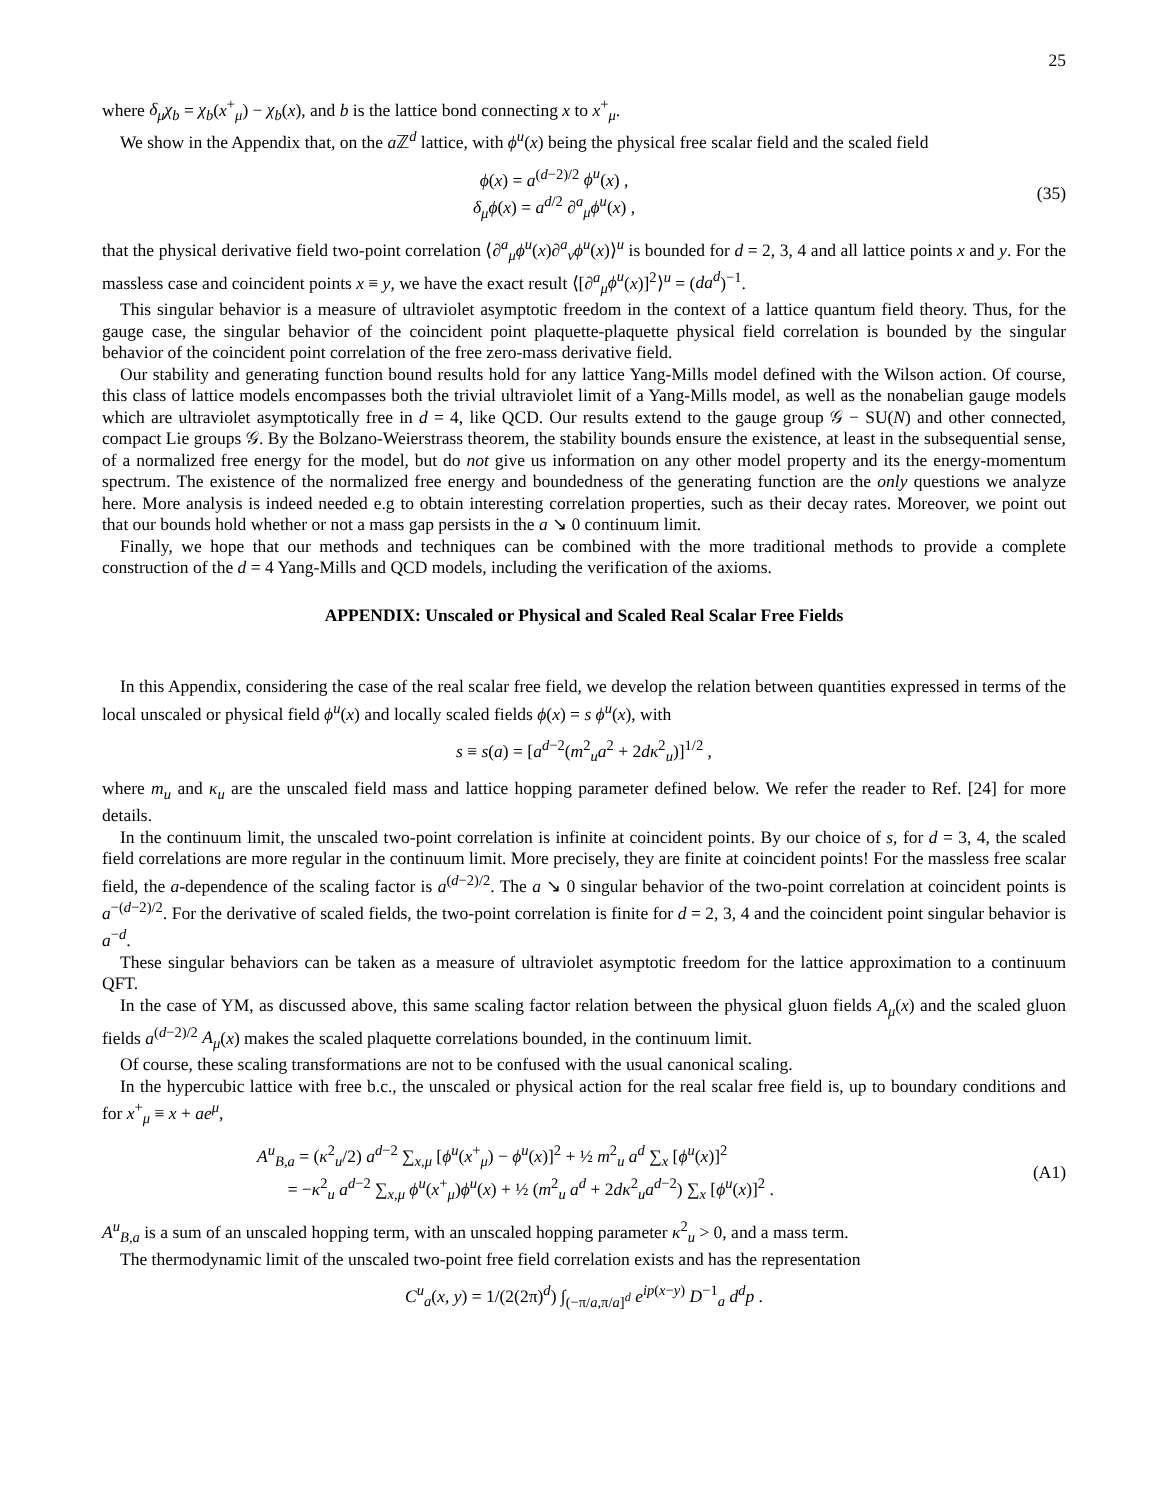25
where δ<sub>μ</sub>χ<sub>b</sub> = χ<sub>b</sub>(x<sup>+</sup><sub>μ</sub>) − χ<sub>b</sub>(x), and b is the lattice bond connecting x to x<sup>+</sup><sub>μ</sub>.
We show in the Appendix that, on the a ℤ<sup>d</sup> lattice, with ϕ<sup>u</sup>(x) being the physical free scalar field and the scaled field
ϕ(x) = a<sup>(d−2)/2</sup> ϕ<sup>u</sup>(x) ,
δ<sub>μ</sub>ϕ(x) = a<sup>d/2</sup> ∂<sup>a</sup><sub>μ</sub>ϕ<sup>u</sup>(x) ,
(35)
that the physical derivative field two-point correlation ⟨∂<sup>a</sup><sub>μ</sub>ϕ<sup>u</sup>(x)∂<sup>a</sup><sub>ν</sub>ϕ<sup>u</sup>(x)⟩<sup>u</sup> is bounded for d = 2, 3, 4 and all lattice points x and y. For the massless case and coincident points x ≡ y, we have the exact result ⟨[∂<sup>a</sup><sub>μ</sub>ϕ<sup>u</sup>(x)]<sup>2</sup>⟩<sup>u</sup> = (da<sup>d</sup>)<sup>−1</sup>.
This singular behavior is a measure of ultraviolet asymptotic freedom in the context of a lattice quantum field theory. Thus, for the gauge case, the singular behavior of the coincident point plaquette-plaquette physical field correlation is bounded by the singular behavior of the coincident point correlation of the free zero-mass derivative field.
Our stability and generating function bound results hold for any lattice Yang-Mills model defined with the Wilson action. Of course, this class of lattice models encompasses both the trivial ultraviolet limit of a Yang-Mills model, as well as the nonabelian gauge models which are ultraviolet asymptotically free in d = 4, like QCD. Our results extend to the gauge group 𝒢 − SU(N) and other connected, compact Lie groups 𝒢. By the Bolzano-Weierstrass theorem, the stability bounds ensure the existence, at least in the subsequential sense, of a normalized free energy for the model, but do not give us information on any other model property and its the energy-momentum spectrum. The existence of the normalized free energy and boundedness of the generating function are the only questions we analyze here. More analysis is indeed needed e.g to obtain interesting correlation properties, such as their decay rates. Moreover, we point out that our bounds hold whether or not a mass gap persists in the a ↘ 0 continuum limit.
Finally, we hope that our methods and techniques can be combined with the more traditional methods to provide a complete construction of the d = 4 Yang-Mills and QCD models, including the verification of the axioms.
APPENDIX: Unscaled or Physical and Scaled Real Scalar Free Fields
In this Appendix, considering the case of the real scalar free field, we develop the relation between quantities expressed in terms of the local unscaled or physical field ϕ<sup>u</sup>(x) and locally scaled fields ϕ(x) = s ϕ<sup>u</sup>(x), with
s ≡ s(a) = [a<sup>d−2</sup>(m<sup>2</sup><sub>u</sub>a<sup>2</sup> + 2dκ<sup>2</sup><sub>u</sub>)]<sup>1/2</sup> ,
where m<sub>u</sub> and κ<sub>u</sub> are the unscaled field mass and lattice hopping parameter defined below. We refer the reader to Ref. [24] for more details.
In the continuum limit, the unscaled two-point correlation is infinite at coincident points. By our choice of s, for d = 3, 4, the scaled field correlations are more regular in the continuum limit. More precisely, they are finite at coincident points! For the massless free scalar field, the a-dependence of the scaling factor is a<sup>(d−2)/2</sup>. The a ↘ 0 singular behavior of the two-point correlation at coincident points is a<sup>−(d−2)/2</sup>. For the derivative of scaled fields, the two-point correlation is finite for d = 2, 3, 4 and the coincident point singular behavior is a<sup>−d</sup>.
These singular behaviors can be taken as a measure of ultraviolet asymptotic freedom for the lattice approximation to a continuum QFT.
In the case of YM, as discussed above, this same scaling factor relation between the physical gluon fields A<sub>μ</sub>(x) and the scaled gluon fields a<sup>(d−2)/2</sup> A<sub>μ</sub>(x) makes the scaled plaquette correlations bounded, in the continuum limit.
Of course, these scaling transformations are not to be confused with the usual canonical scaling.
In the hypercubic lattice with free b.c., the unscaled or physical action for the real scalar free field is, up to boundary conditions and for x<sup>+</sup><sub>μ</sub> ≡ x + ae<sup>μ</sup>,
A<sup>u</sup><sub>B,a</sub> = (κ<sup>2</sup><sub>u</sub>/2) a<sup>d−2</sup> ∑<sub>x,μ</sub> [ϕ<sup>u</sup>(x<sup>+</sup><sub>μ</sub>) − ϕ<sup>u</sup>(x)]<sup>2</sup> + ½ m<sup>2</sup><sub>u</sub> a<sup>d</sup> ∑<sub>x</sub> [ϕ<sup>u</sup>(x)]<sup>2</sup>
= −κ<sup>2</sup><sub>u</sub> a<sup>d−2</sup> ∑<sub>x,μ</sub> ϕ<sup>u</sup>(x<sup>+</sup><sub>μ</sub>)ϕ<sup>u</sup>(x) + ½ (m<sup>2</sup><sub>u</sub> a<sup>d</sup> + 2dκ<sup>2</sup><sub>u</sub>a<sup>d−2</sup>) ∑<sub>x</sub> [ϕ<sup>u</sup>(x)]<sup>2</sup> .
(A1)
A<sup>u</sup><sub>B,a</sub> is a sum of an unscaled hopping term, with an unscaled hopping parameter κ<sup>2</sup><sub>u</sub> > 0, and a mass term.
The thermodynamic limit of the unscaled two-point free field correlation exists and has the representation
C<sup>u</sup><sub>a</sub>(x, y) = 1/(2(2π)<sup>d</sup>) ∫<sub>(−π/a,π/a]<sup>d</sup></sub> e<sup>ip(x−y)</sup> D<sup>−1</sup><sub>a</sub> d<sup>d</sup>p .